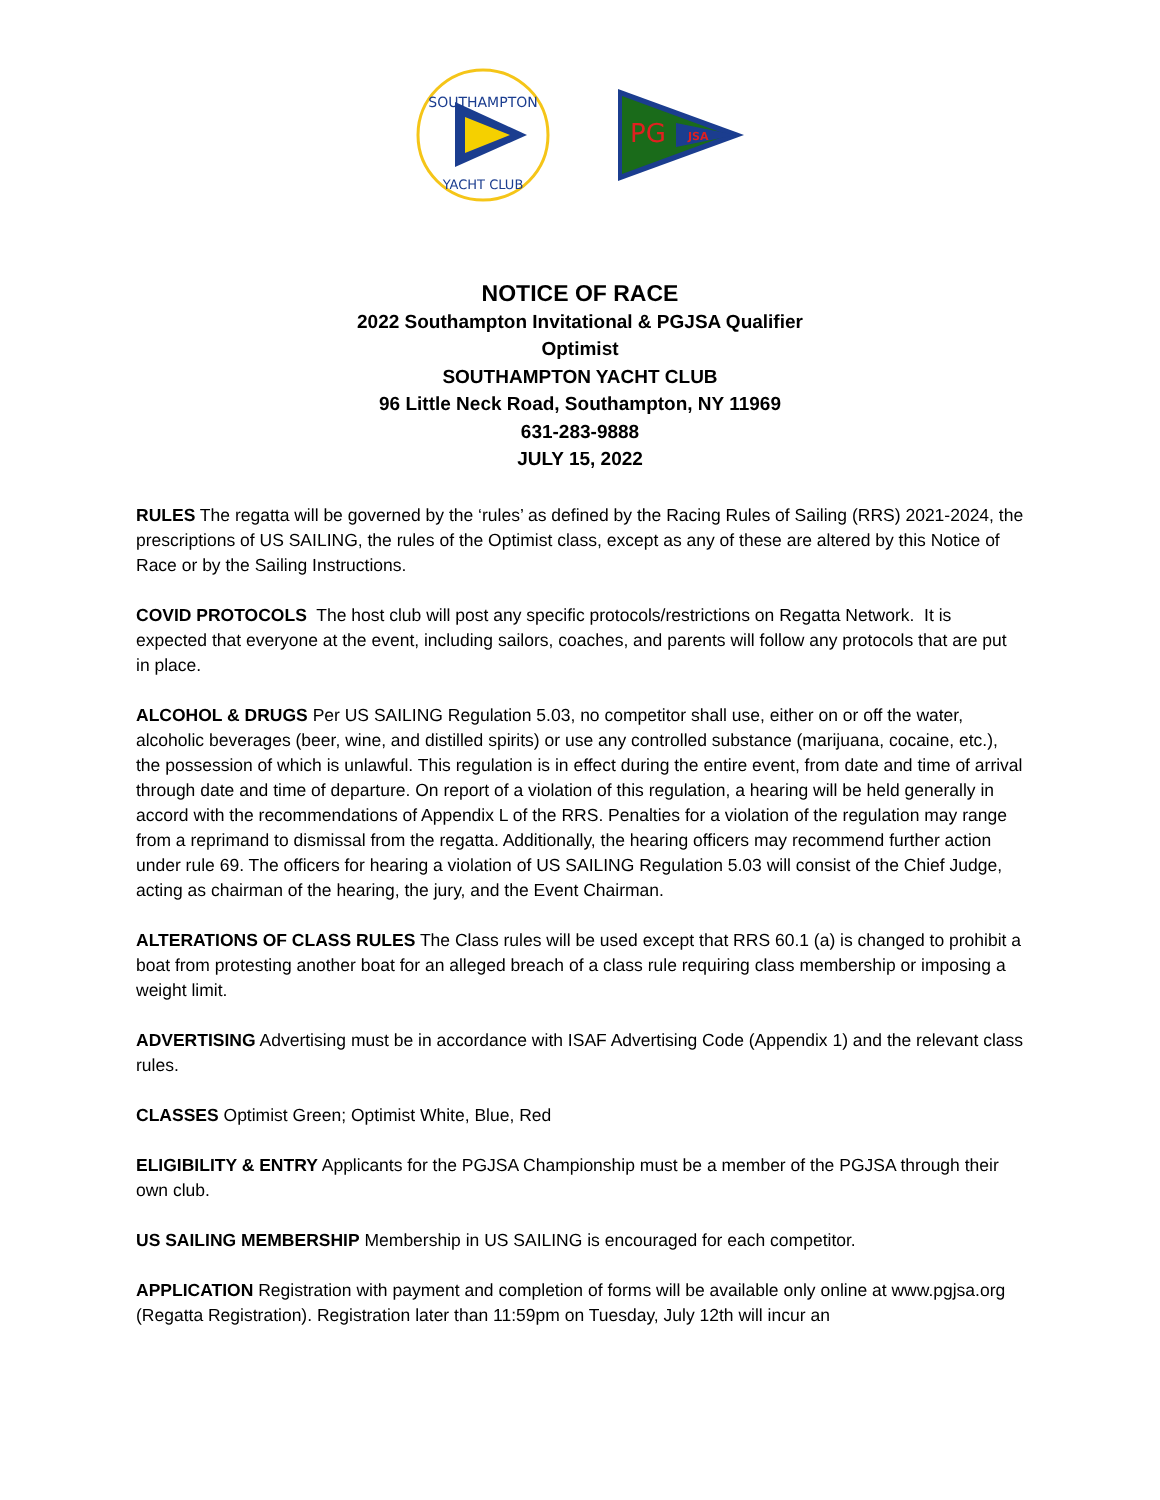SOUTHAMPTON
YACHT CLUB
JSA
PG
NOTICE OF RACE
2022 Southampton Invitational & PGJSA Qualifier
Optimist
SOUTHAMPTON YACHT CLUB
96 Little Neck Road, Southampton, NY 11969
631-283-9888
JULY 15, 2022
RULES The regatta will be governed by the ‘rules’ as defined by the Racing Rules of Sailing (RRS) 2021-2024, the prescriptions of US SAILING, the rules of the Optimist class, except as any of these are altered by this Notice of Race or by the Sailing Instructions.
COVID PROTOCOLS The host club will post any specific protocols/restrictions on Regatta Network. It is expected that everyone at the event, including sailors, coaches, and parents will follow any protocols that are put in place.
ALCOHOL & DRUGS Per US SAILING Regulation 5.03, no competitor shall use, either on or off the water, alcoholic beverages (beer, wine, and distilled spirits) or use any controlled substance (marijuana, cocaine, etc.), the possession of which is unlawful. This regulation is in effect during the entire event, from date and time of arrival through date and time of departure. On report of a violation of this regulation, a hearing will be held generally in accord with the recommendations of Appendix L of the RRS. Penalties for a violation of the regulation may range from a reprimand to dismissal from the regatta. Additionally, the hearing officers may recommend further action under rule 69. The officers for hearing a violation of US SAILING Regulation 5.03 will consist of the Chief Judge, acting as chairman of the hearing, the jury, and the Event Chairman.
ALTERATIONS OF CLASS RULES The Class rules will be used except that RRS 60.1 (a) is changed to prohibit a boat from protesting another boat for an alleged breach of a class rule requiring class membership or imposing a weight limit.
ADVERTISING Advertising must be in accordance with ISAF Advertising Code (Appendix 1) and the relevant class rules.
CLASSES Optimist Green; Optimist White, Blue, Red
ELIGIBILITY & ENTRY Applicants for the PGJSA Championship must be a member of the PGJSA through their own club.
US SAILING MEMBERSHIP Membership in US SAILING is encouraged for each competitor.
APPLICATION Registration with payment and completion of forms will be available only online at www.pgjsa.org (Regatta Registration). Registration later than 11:59pm on Tuesday, July 12th will incur an